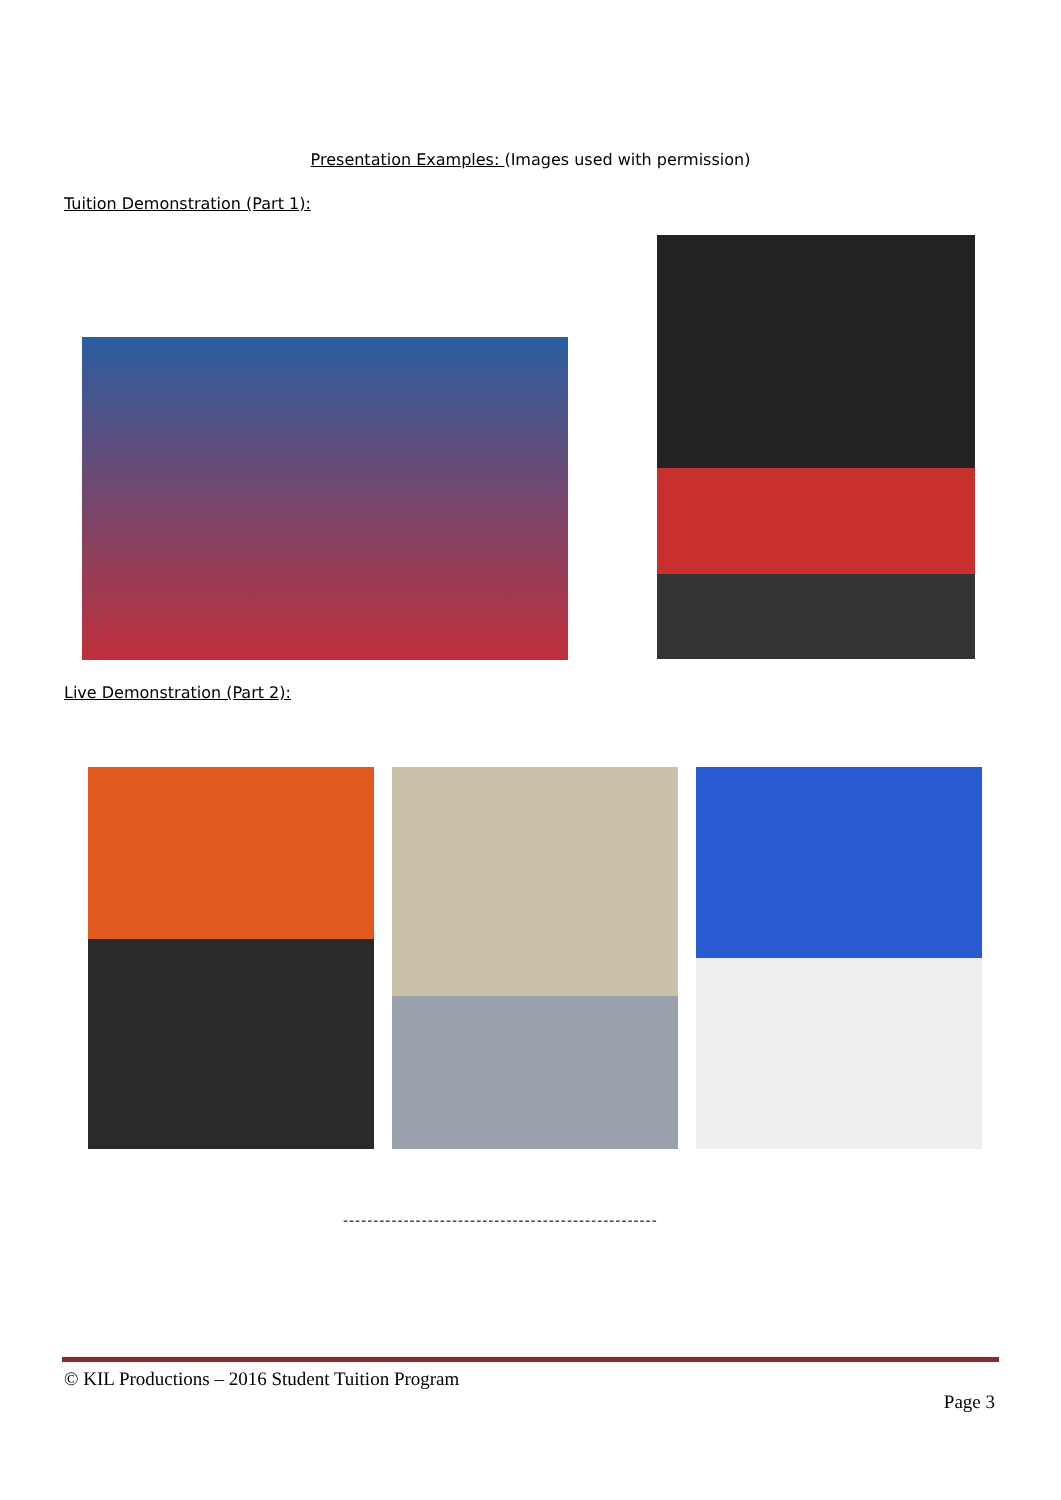Presentation Examples: (Images used with permission)
Tuition Demonstration (Part 1):
Live Demonstration (Part 2):
----------------------------------------------------
© KIL Productions – 2016 Student Tuition Program
Page 3